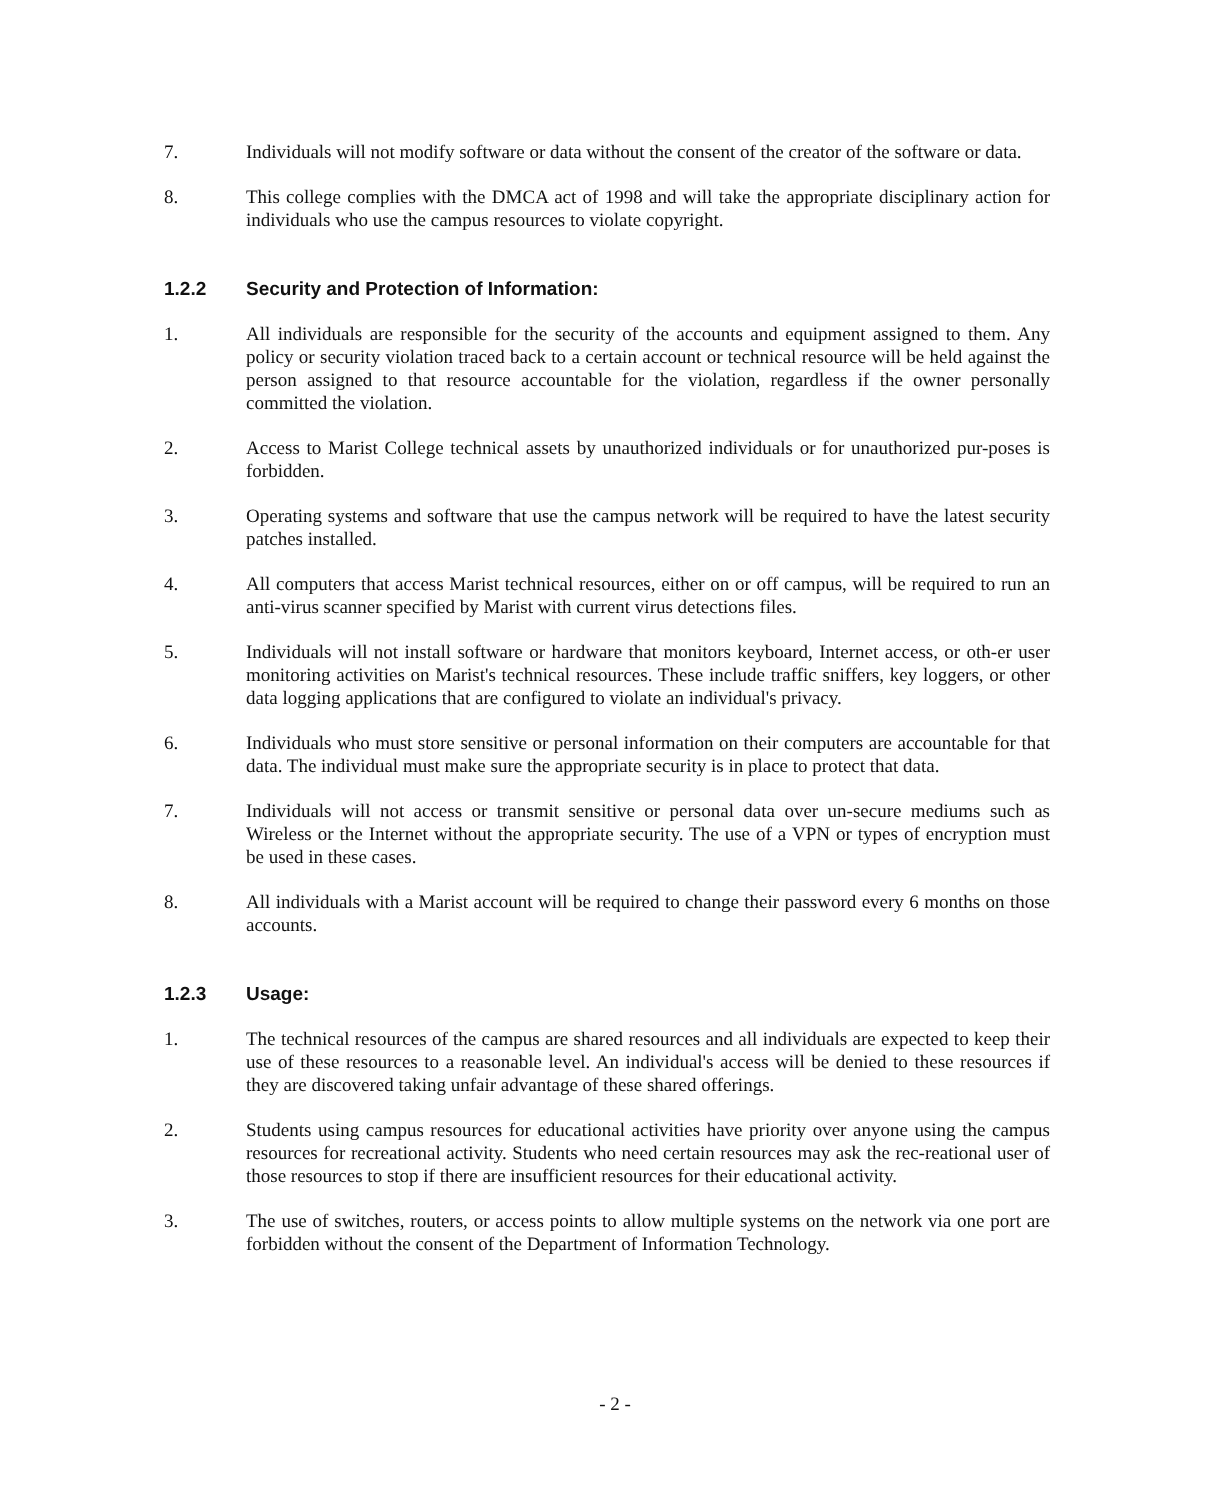7. Individuals will not modify software or data without the consent of the creator of the software or data.
8. This college complies with the DMCA act of 1998 and will take the appropriate disciplinary action for individuals who use the campus resources to violate copyright.
1.2.2 Security and Protection of Information:
1. All individuals are responsible for the security of the accounts and equipment assigned to them. Any policy or security violation traced back to a certain account or technical resource will be held against the person assigned to that resource accountable for the violation, regardless if the owner personally committed the violation.
2. Access to Marist College technical assets by unauthorized individuals or for unauthorized pur-poses is forbidden.
3. Operating systems and software that use the campus network will be required to have the latest security patches installed.
4. All computers that access Marist technical resources, either on or off campus, will be required to run an anti-virus scanner specified by Marist with current virus detections files.
5. Individuals will not install software or hardware that monitors keyboard, Internet access, or oth-er user monitoring activities on Marist's technical resources. These include traffic sniffers, key loggers, or other data logging applications that are configured to violate an individual's privacy.
6. Individuals who must store sensitive or personal information on their computers are accountable for that data. The individual must make sure the appropriate security is in place to protect that data.
7. Individuals will not access or transmit sensitive or personal data over un-secure mediums such as Wireless or the Internet without the appropriate security. The use of a VPN or types of encryption must be used in these cases.
8. All individuals with a Marist account will be required to change their password every 6 months on those accounts.
1.2.3 Usage:
1. The technical resources of the campus are shared resources and all individuals are expected to keep their use of these resources to a reasonable level. An individual's access will be denied to these resources if they are discovered taking unfair advantage of these shared offerings.
2. Students using campus resources for educational activities have priority over anyone using the campus resources for recreational activity. Students who need certain resources may ask the rec-reational user of those resources to stop if there are insufficient resources for their educational activity.
3. The use of switches, routers, or access points to allow multiple systems on the network via one port are forbidden without the consent of the Department of Information Technology.
- 2 -